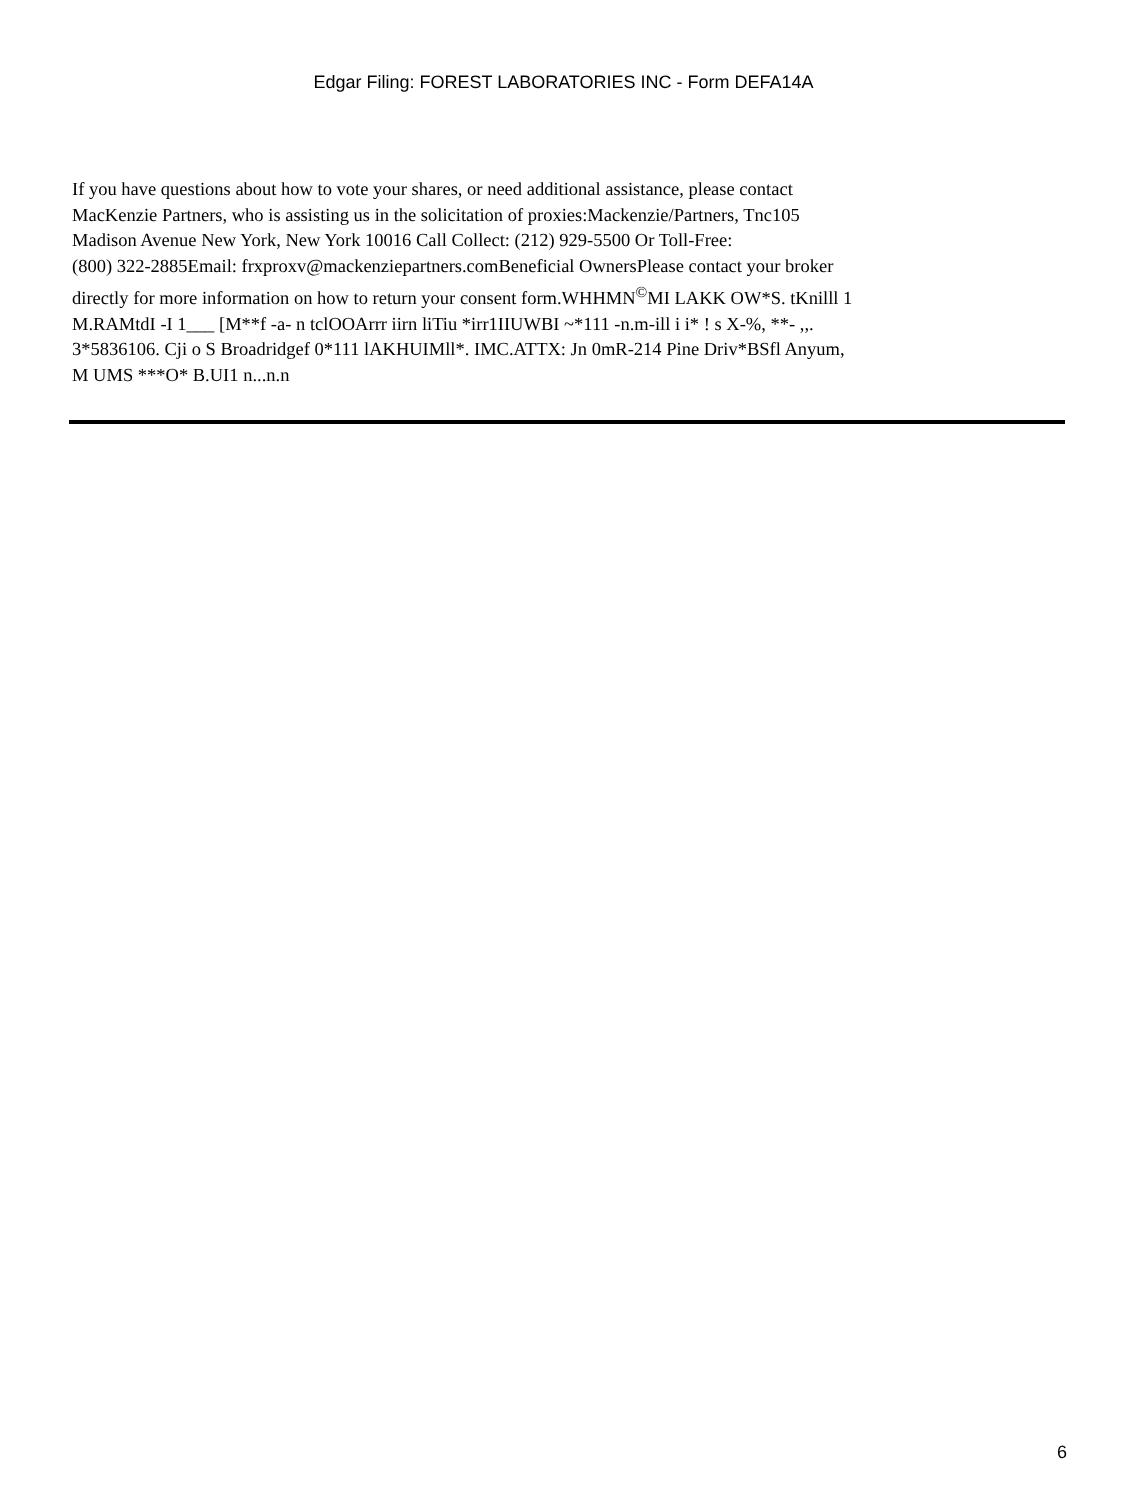Edgar Filing: FOREST LABORATORIES INC - Form DEFA14A
If you have questions about how to vote your shares, or need additional assistance, please contact
MacKenzie Partners, who is assisting us in the solicitation of proxies:Mackenzie/Partners, Tnc105
Madison Avenue New York, New York 10016 Call Collect: (212) 929-5500 Or Toll-Free:
(800) 322-2885Email: frxproxv@mackenziepartners.comBeneficial OwnersPlease contact your broker
directly for more information on how to return your consent form.WHHMN<sup>©</sup>MI LAKK OW*S. tKnilll 1
M.RAMtdI -I 1___ [M**f -a- n tclOOArrr iirn liTiu *irr1IIUWBI ~*111 -n.m-ill i i* ! s X-%, **- ,,.
3*5836106. Cji o S Broadridgef 0*111 lAKHUIMll*. IMC.ATTX: Jn 0mR-214 Pine Driv*BSfl Anyum,
M UMS ***O* B.UI1 n...n.n
6